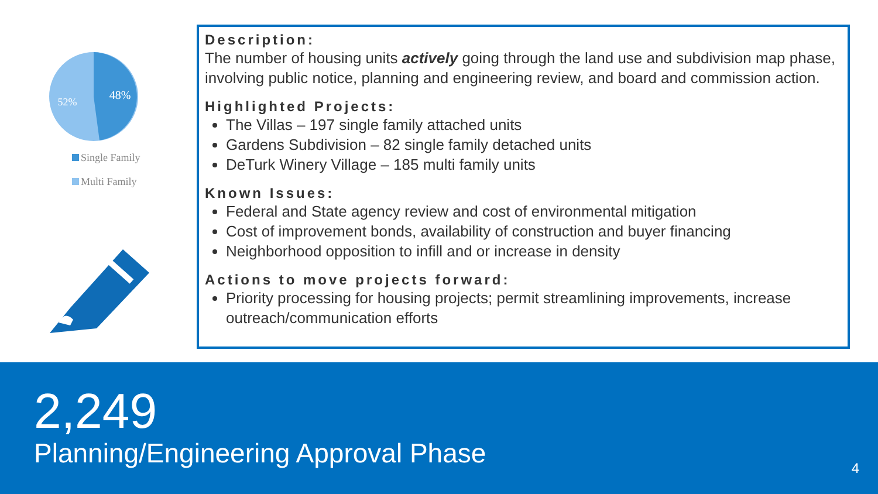48%
52%
Single Family
Multi Family
Description:
The number of housing units actively going through the land use and subdivision map phase, involving public notice, planning and engineering review, and board and commission action.
Highlighted Projects:
The Villas – 197 single family attached units
Gardens Subdivision – 82 single family detached units
DeTurk Winery Village – 185 multi family units
Known Issues:
Federal and State agency review and cost of environmental mitigation
Cost of improvement bonds, availability of construction and buyer financing
Neighborhood opposition to infill and or increase in density
Actions to move projects forward:
Priority processing for housing projects; permit streamlining improvements, increase outreach/communication efforts
2,249
Planning/Engineering Approval Phase
4